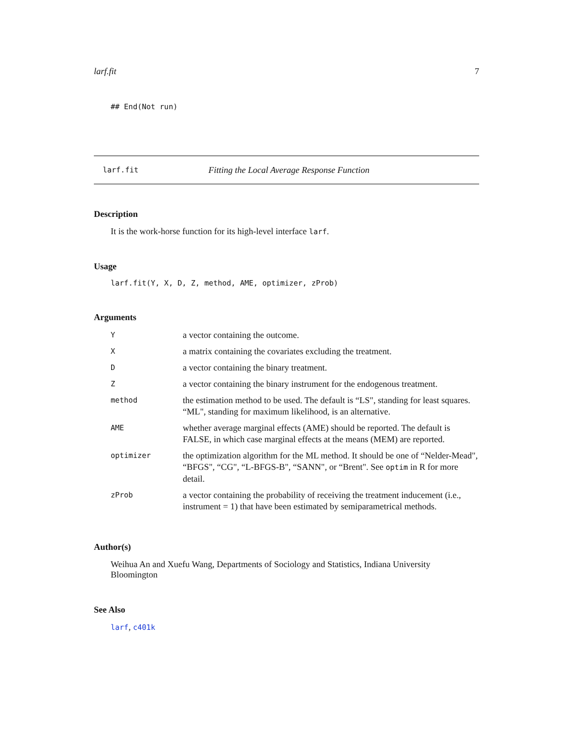larf.fit 7
## End(Not run)
larf.fit Fitting the Local Average Response Function
Description
It is the work-horse function for its high-level interface larf.
Usage
larf.fit(Y, X, D, Z, method, AME, optimizer, zProb)
Arguments
| Y | a vector containing the outcome. |
| X | a matrix containing the covariates excluding the treatment. |
| D | a vector containing the binary treatment. |
| Z | a vector containing the binary instrument for the endogenous treatment. |
| method | the estimation method to be used. The default is “LS", standing for least squares. “ML", standing for maximum likelihood, is an alternative. |
| AME | whether average marginal effects (AME) should be reported. The default is FALSE, in which case marginal effects at the means (MEM) are reported. |
| optimizer | the optimization algorithm for the ML method. It should be one of “Nelder-Mead", “BFGS", “CG", “L-BFGS-B", “SANN", or “Brent". See optim in R for more detail. |
| zProb | a vector containing the probability of receiving the treatment inducement (i.e., instrument = 1) that have been estimated by semiparametrical methods. |
Author(s)
Weihua An and Xuefu Wang, Departments of Sociology and Statistics, Indiana University Bloomington
See Also
larf, c401k